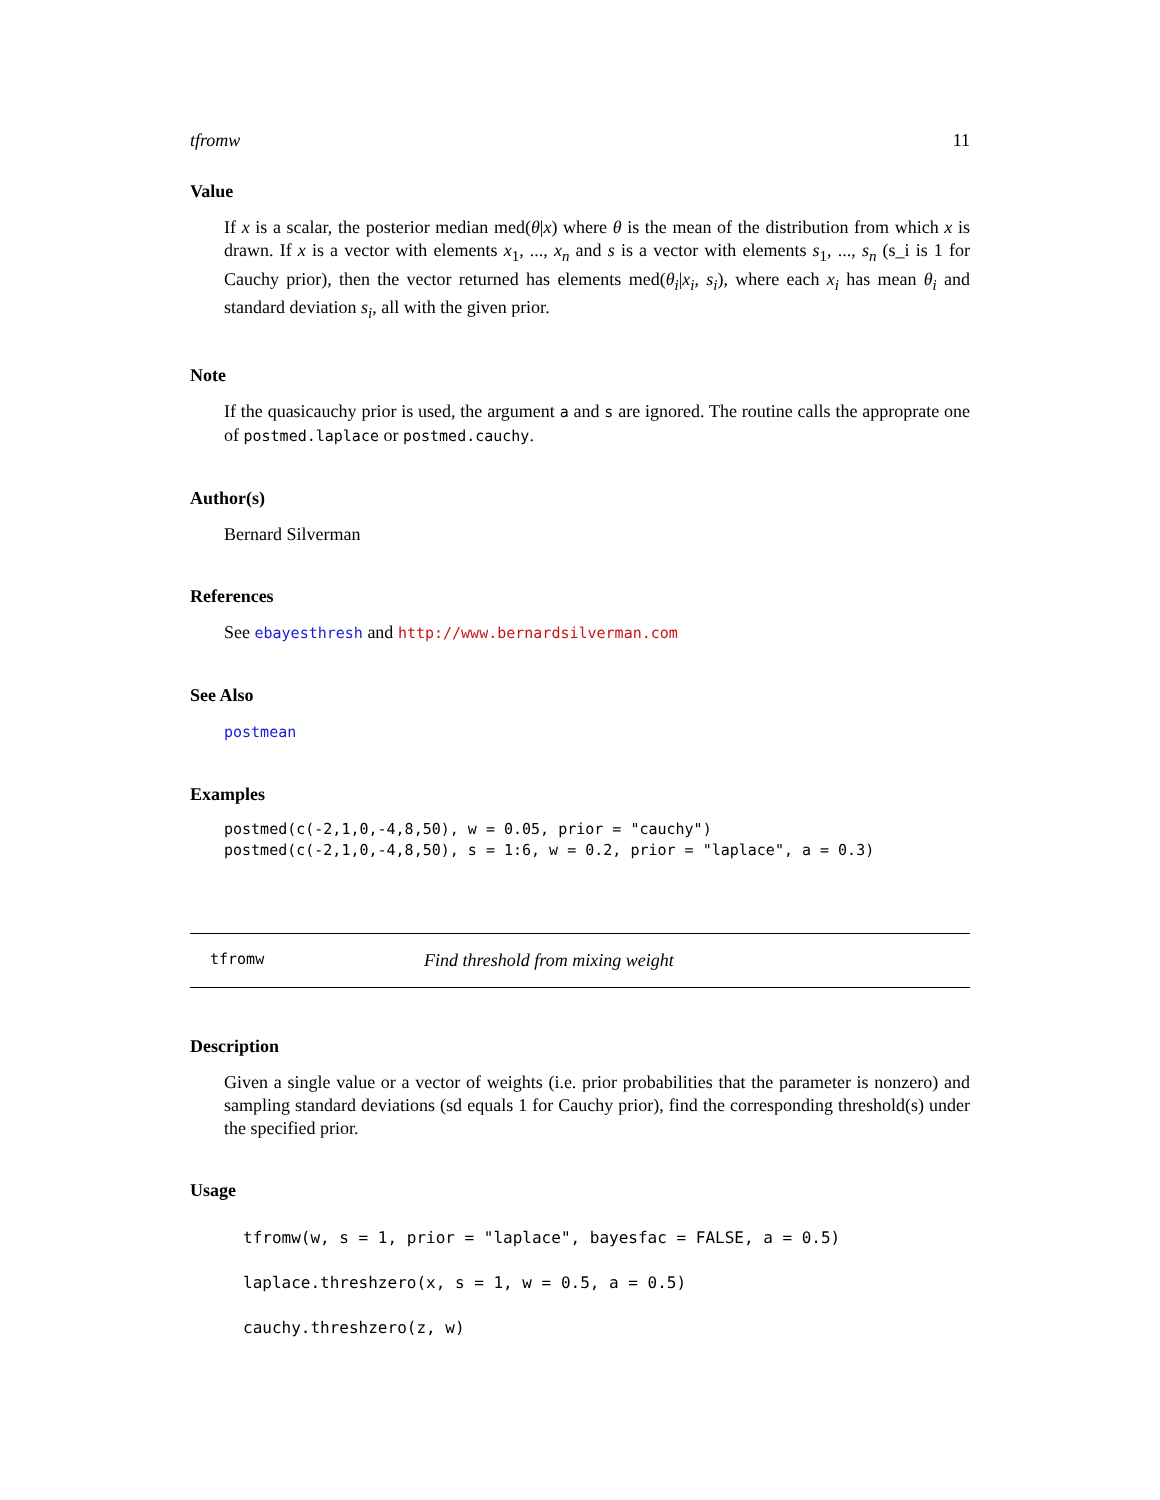tfromw 11
Value
If x is a scalar, the posterior median med(θ|x) where θ is the mean of the distribution from which x is drawn. If x is a vector with elements x<sub>1</sub>, ..., x<sub>n</sub> and s is a vector with elements s<sub>1</sub>, ..., s<sub>n</sub> (s_i is 1 for Cauchy prior), then the vector returned has elements med(θ<sub>i</sub>|x<sub>i</sub>, s<sub>i</sub>), where each x<sub>i</sub> has mean θ<sub>i</sub> and standard deviation s<sub>i</sub>, all with the given prior.
Note
If the quasicauchy prior is used, the argument a and s are ignored. The routine calls the approprate one of postmed.laplace or postmed.cauchy.
Author(s)
Bernard Silverman
References
See ebayesthresh and http://www.bernardsilverman.com
See Also
postmean
Examples
postmed(c(-2,1,0,-4,8,50), w = 0.05, prior = "cauchy")
postmed(c(-2,1,0,-4,8,50), s = 1:6, w = 0.2, prior = "laplace", a = 0.3)
tfromw Find threshold from mixing weight
Description
Given a single value or a vector of weights (i.e. prior probabilities that the parameter is nonzero) and sampling standard deviations (sd equals 1 for Cauchy prior), find the corresponding threshold(s) under the specified prior.
Usage
tfromw(w, s = 1, prior = "laplace", bayesfac = FALSE, a = 0.5)
laplace.threshzero(x, s = 1, w = 0.5, a = 0.5)
cauchy.threshzero(z, w)